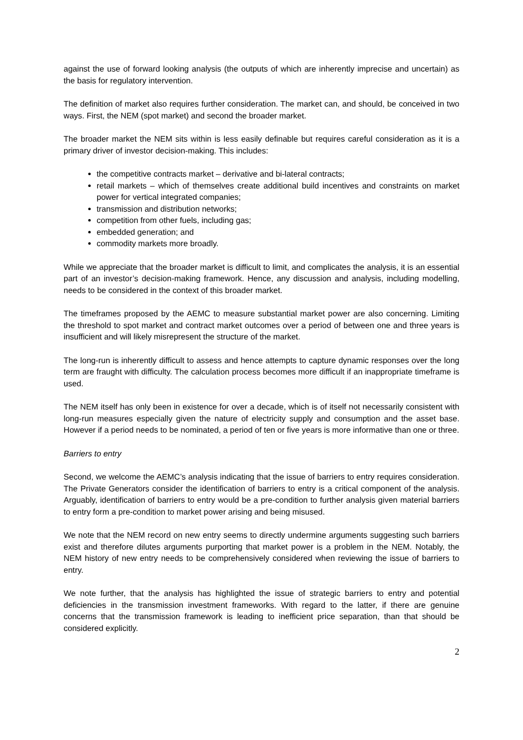against the use of forward looking analysis (the outputs of which are inherently imprecise and uncertain) as the basis for regulatory intervention.
The definition of market also requires further consideration. The market can, and should, be conceived in two ways. First, the NEM (spot market) and second the broader market.
The broader market the NEM sits within is less easily definable but requires careful consideration as it is a primary driver of investor decision-making. This includes:
the competitive contracts market – derivative and bi-lateral contracts;
retail markets – which of themselves create additional build incentives and constraints on market power for vertical integrated companies;
transmission and distribution networks;
competition from other fuels, including gas;
embedded generation; and
commodity markets more broadly.
While we appreciate that the broader market is difficult to limit, and complicates the analysis, it is an essential part of an investor’s decision-making framework. Hence, any discussion and analysis, including modelling, needs to be considered in the context of this broader market.
The timeframes proposed by the AEMC to measure substantial market power are also concerning. Limiting the threshold to spot market and contract market outcomes over a period of between one and three years is insufficient and will likely misrepresent the structure of the market.
The long-run is inherently difficult to assess and hence attempts to capture dynamic responses over the long term are fraught with difficulty. The calculation process becomes more difficult if an inappropriate timeframe is used.
The NEM itself has only been in existence for over a decade, which is of itself not necessarily consistent with long-run measures especially given the nature of electricity supply and consumption and the asset base. However if a period needs to be nominated, a period of ten or five years is more informative than one or three.
Barriers to entry
Second, we welcome the AEMC’s analysis indicating that the issue of barriers to entry requires consideration. The Private Generators consider the identification of barriers to entry is a critical component of the analysis. Arguably, identification of barriers to entry would be a pre-condition to further analysis given material barriers to entry form a pre-condition to market power arising and being misused.
We note that the NEM record on new entry seems to directly undermine arguments suggesting such barriers exist and therefore dilutes arguments purporting that market power is a problem in the NEM. Notably, the NEM history of new entry needs to be comprehensively considered when reviewing the issue of barriers to entry.
We note further, that the analysis has highlighted the issue of strategic barriers to entry and potential deficiencies in the transmission investment frameworks. With regard to the latter, if there are genuine concerns that the transmission framework is leading to inefficient price separation, than that should be considered explicitly.
2